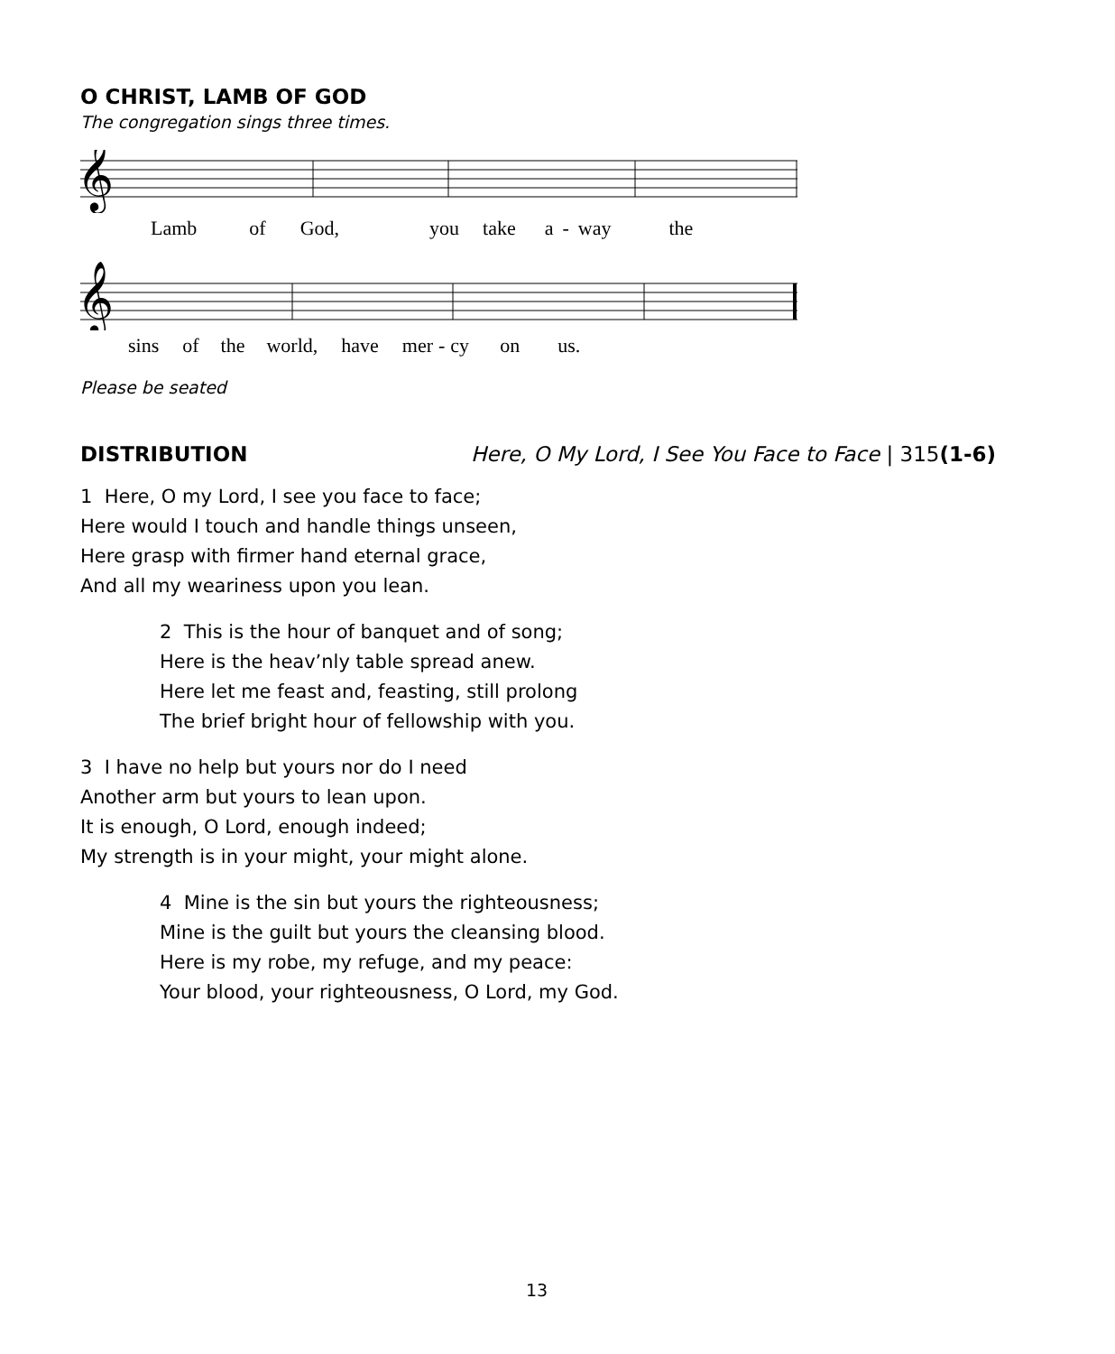O CHRIST, LAMB OF GOD
The congregation sings three times.
𝄞
Lamb of God, you take a - way the
𝄞
sins of the world, have mer - cy on us.
Please be seated
DISTRIBUTION Here, O My Lord, I See You Face to Face | 315(1-6)
1 Here, O my Lord, I see you face to face;
Here would I touch and handle things unseen,
Here grasp with firmer hand eternal grace,
And all my weariness upon you lean.
2 This is the hour of banquet and of song;
Here is the heav’nly table spread anew.
Here let me feast and, feasting, still prolong
The brief bright hour of fellowship with you.
3 I have no help but yours nor do I need
Another arm but yours to lean upon.
It is enough, O Lord, enough indeed;
My strength is in your might, your might alone.
4 Mine is the sin but yours the righteousness;
Mine is the guilt but yours the cleansing blood.
Here is my robe, my refuge, and my peace:
Your blood, your righteousness, O Lord, my God.
13